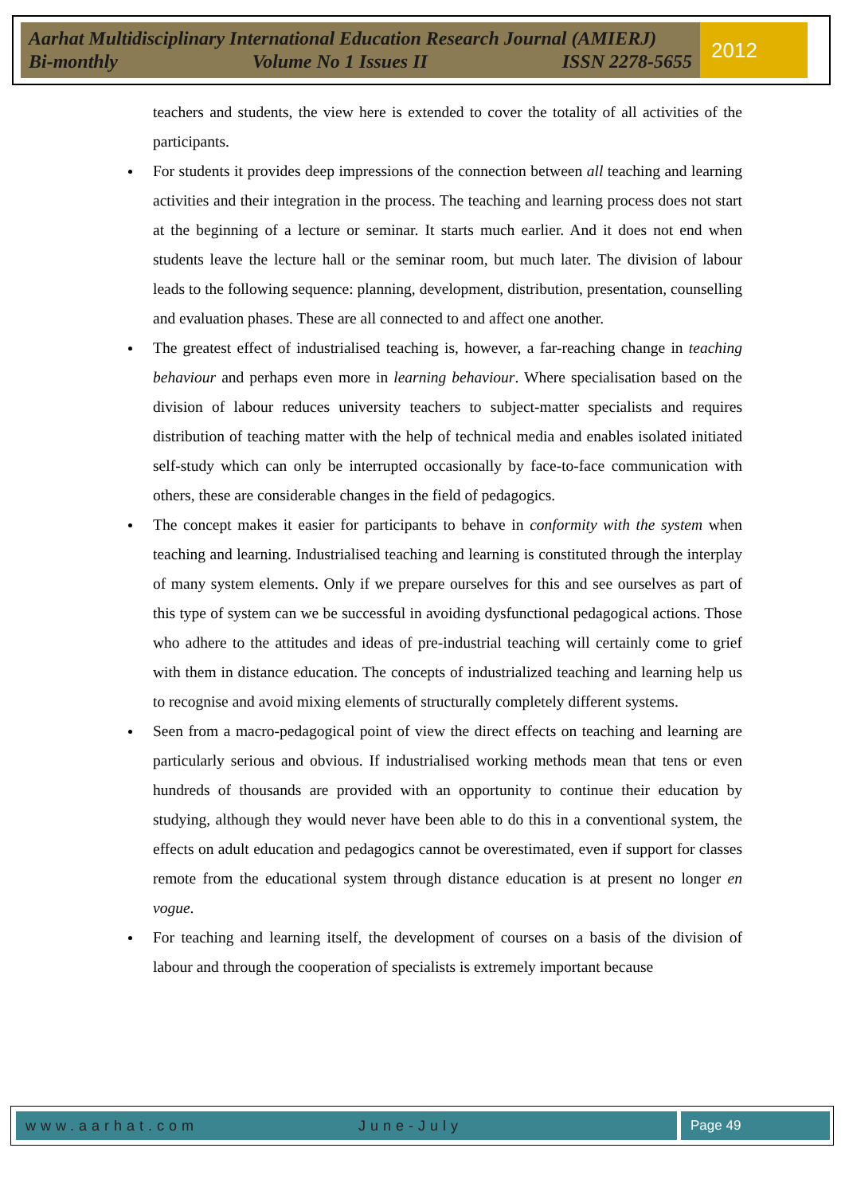Aarhat Multidisciplinary International Education Research Journal (AMIERJ)
Bi-monthly Volume No 1 Issues II ISSN 2278-5655
2012
teachers and students, the view here is extended to cover the totality of all activities of the participants.
For students it provides deep impressions of the connection between all teaching and learning activities and their integration in the process. The teaching and learning process does not start at the beginning of a lecture or seminar. It starts much earlier. And it does not end when students leave the lecture hall or the seminar room, but much later. The division of labour leads to the following sequence: planning, development, distribution, presentation, counselling and evaluation phases. These are all connected to and affect one another.
The greatest effect of industrialised teaching is, however, a far-reaching change in teaching behaviour and perhaps even more in learning behaviour. Where specialisation based on the division of labour reduces university teachers to subject-matter specialists and requires distribution of teaching matter with the help of technical media and enables isolated initiated self-study which can only be interrupted occasionally by face-to-face communication with others, these are considerable changes in the field of pedagogics.
The concept makes it easier for participants to behave in conformity with the system when teaching and learning. Industrialised teaching and learning is constituted through the interplay of many system elements. Only if we prepare ourselves for this and see ourselves as part of this type of system can we be successful in avoiding dysfunctional pedagogical actions. Those who adhere to the attitudes and ideas of pre-industrial teaching will certainly come to grief with them in distance education. The concepts of industrialized teaching and learning help us to recognise and avoid mixing elements of structurally completely different systems.
Seen from a macro-pedagogical point of view the direct effects on teaching and learning are particularly serious and obvious. If industrialised working methods mean that tens or even hundreds of thousands are provided with an opportunity to continue their education by studying, although they would never have been able to do this in a conventional system, the effects on adult education and pedagogics cannot be overestimated, even if support for classes remote from the educational system through distance education is at present no longer en vogue.
For teaching and learning itself, the development of courses on a basis of the division of labour and through the cooperation of specialists is extremely important because
www.aarhat.com June-July Page 49